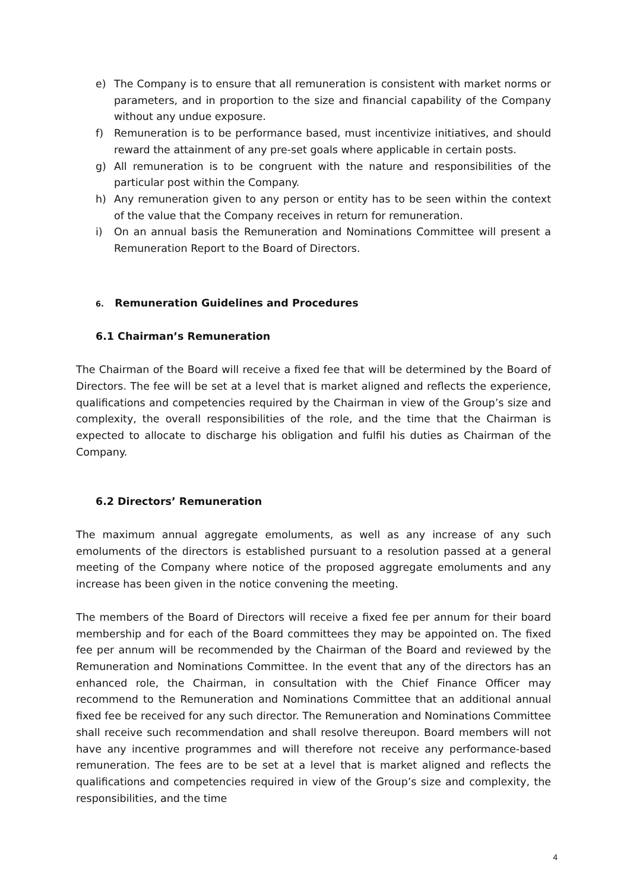e) The Company is to ensure that all remuneration is consistent with market norms or parameters, and in proportion to the size and financial capability of the Company without any undue exposure.
f) Remuneration is to be performance based, must incentivize initiatives, and should reward the attainment of any pre-set goals where applicable in certain posts.
g) All remuneration is to be congruent with the nature and responsibilities of the particular post within the Company.
h) Any remuneration given to any person or entity has to be seen within the context of the value that the Company receives in return for remuneration.
i) On an annual basis the Remuneration and Nominations Committee will present a Remuneration Report to the Board of Directors.
6. Remuneration Guidelines and Procedures
6.1 Chairman’s Remuneration
The Chairman of the Board will receive a fixed fee that will be determined by the Board of Directors. The fee will be set at a level that is market aligned and reflects the experience, qualifications and competencies required by the Chairman in view of the Group’s size and complexity, the overall responsibilities of the role, and the time that the Chairman is expected to allocate to discharge his obligation and fulfil his duties as Chairman of the Company.
6.2 Directors’ Remuneration
The maximum annual aggregate emoluments, as well as any increase of any such emoluments of the directors is established pursuant to a resolution passed at a general meeting of the Company where notice of the proposed aggregate emoluments and any increase has been given in the notice convening the meeting.
The members of the Board of Directors will receive a fixed fee per annum for their board membership and for each of the Board committees they may be appointed on. The fixed fee per annum will be recommended by the Chairman of the Board and reviewed by the Remuneration and Nominations Committee. In the event that any of the directors has an enhanced role, the Chairman, in consultation with the Chief Finance Officer may recommend to the Remuneration and Nominations Committee that an additional annual fixed fee be received for any such director. The Remuneration and Nominations Committee shall receive such recommendation and shall resolve thereupon. Board members will not have any incentive programmes and will therefore not receive any performance-based remuneration. The fees are to be set at a level that is market aligned and reflects the qualifications and competencies required in view of the Group’s size and complexity, the responsibilities, and the time
4